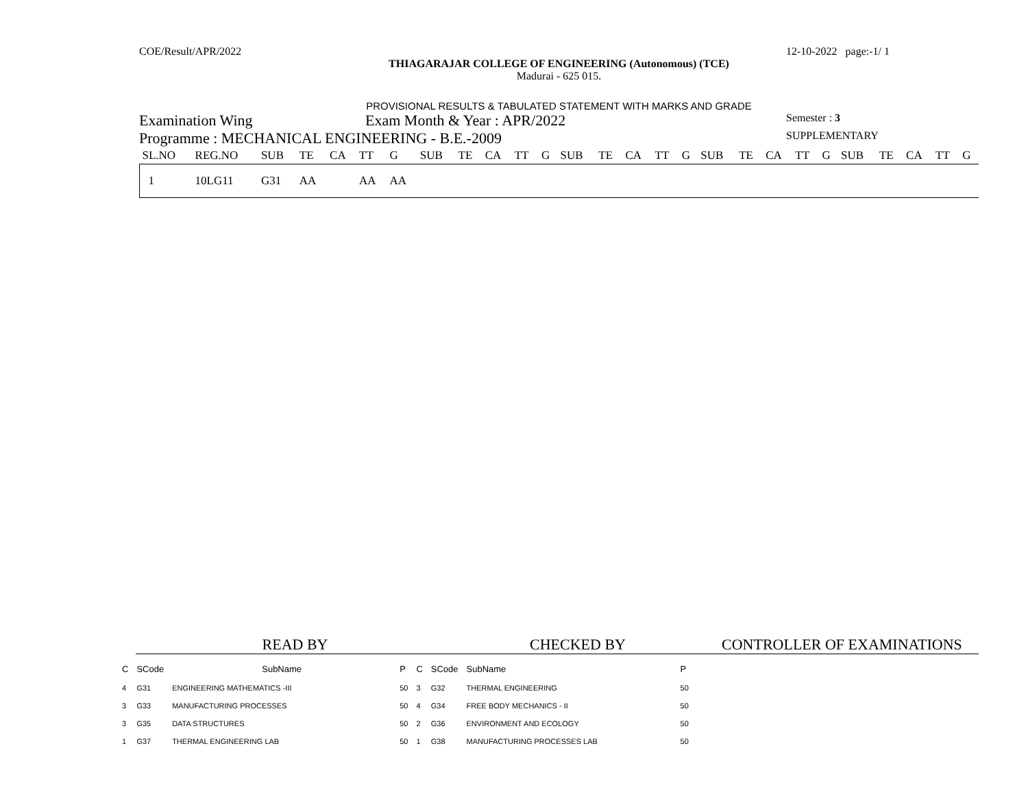COE/Result/APR/2022 12-10-2022 page:-1/ 1
THIAGARAJAR COLLEGE OF ENGINEERING (Autonomous) (TCE)
Madurai - 625 015.
PROVISIONAL RESULTS & TABULATED STATEMENT WITH MARKS AND GRADE
Examination Wing Exam Month & Year : APR/2022 Semester : 3
Programme : MECHANICAL ENGINEERING - B.E.-2009 SUPPLEMENTARY
| SL.NO | REG.NO | SUB | TE | CA | TT | G | SUB | TE | CA | TT | G | SUB | TE | CA | TT | G | SUB | TE | CA | TT | G | SUB | TE | CA | TT | G |
| --- | --- | --- | --- | --- | --- | --- | --- | --- | --- | --- | --- | --- | --- | --- | --- | --- | --- | --- | --- | --- | --- | --- | --- | --- | --- | --- |
| 1 | 10LG11 | G31 | AA | | AA | AA | | | | | | | | | | | | | | | | | | | | |
READ BY CHECKED BY CONTROLLER OF EXAMINATIONS
| C | SCode | SubName | P | C | SCode | SubName | P |
| --- | --- | --- | --- | --- | --- | --- | --- |
| 4 | G31 | ENGINEERING MATHEMATICS -III | 50 | 3 | G32 | THERMAL ENGINEERING | 50 |
| 3 | G33 | MANUFACTURING PROCESSES | 50 | 4 | G34 | FREE BODY MECHANICS - II | 50 |
| 3 | G35 | DATA STRUCTURES | 50 | 2 | G36 | ENVIRONMENT AND ECOLOGY | 50 |
| 1 | G37 | THERMAL ENGINEERING LAB | 50 | 1 | G38 | MANUFACTURING PROCESSES LAB | 50 |